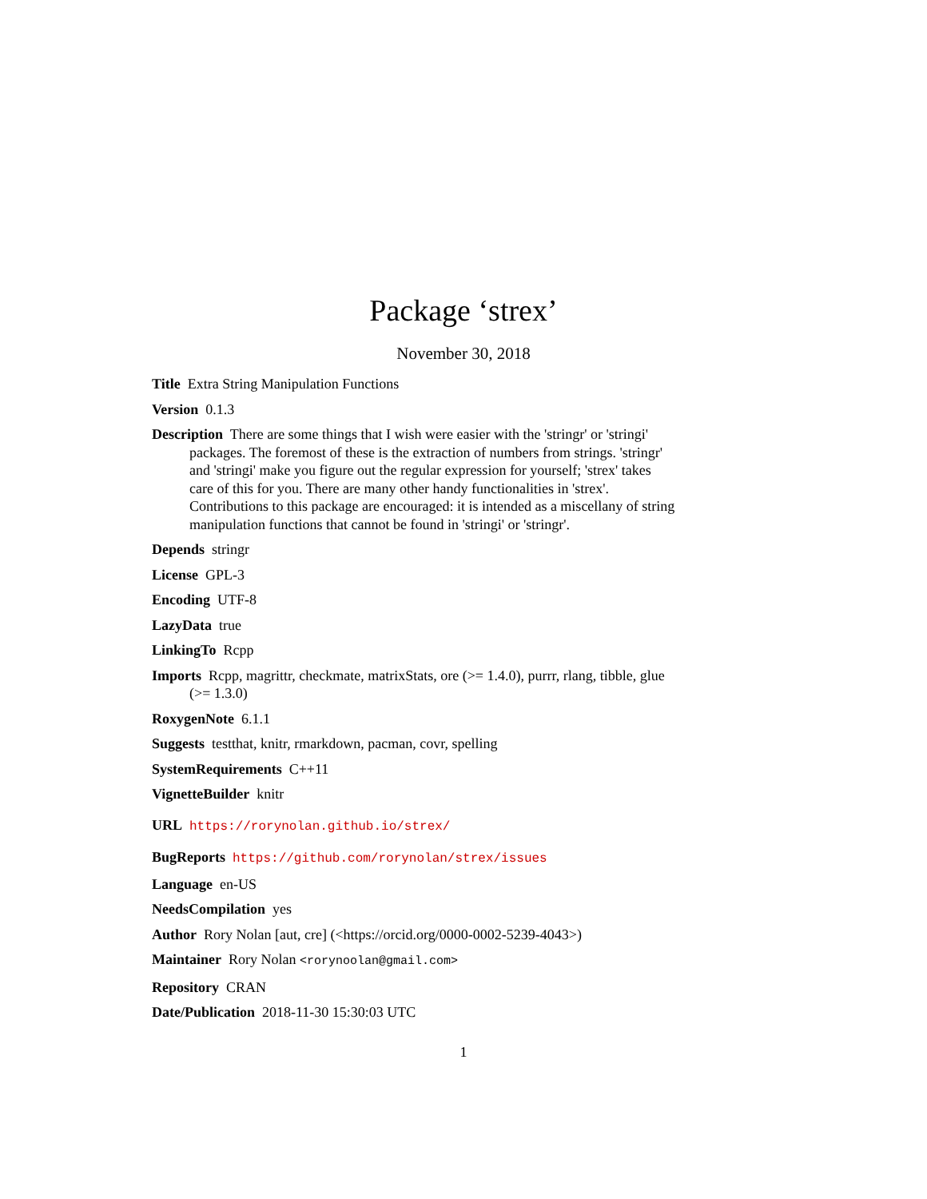Package ‘strex’
November 30, 2018
Title Extra String Manipulation Functions
Version 0.1.3
Description There are some things that I wish were easier with the 'stringr' or 'stringi' packages. The foremost of these is the extraction of numbers from strings. 'stringr' and 'stringi' make you figure out the regular expression for yourself; 'strex' takes care of this for you. There are many other handy functionalities in 'strex'. Contributions to this package are encouraged: it is intended as a miscellany of string manipulation functions that cannot be found in 'stringi' or 'stringr'.
Depends stringr
License GPL-3
Encoding UTF-8
LazyData true
LinkingTo Rcpp
Imports Rcpp, magrittr, checkmate, matrixStats, ore (>= 1.4.0), purrr, rlang, tibble, glue (>= 1.3.0)
RoxygenNote 6.1.1
Suggests testthat, knitr, rmarkdown, pacman, covr, spelling
SystemRequirements C++11
VignetteBuilder knitr
URL https://rorynolan.github.io/strex/
BugReports https://github.com/rorynolan/strex/issues
Language en-US
NeedsCompilation yes
Author Rory Nolan [aut, cre] (<https://orcid.org/0000-0002-5239-4043>)
Maintainer Rory Nolan <rorynoolan@gmail.com>
Repository CRAN
Date/Publication 2018-11-30 15:30:03 UTC
1